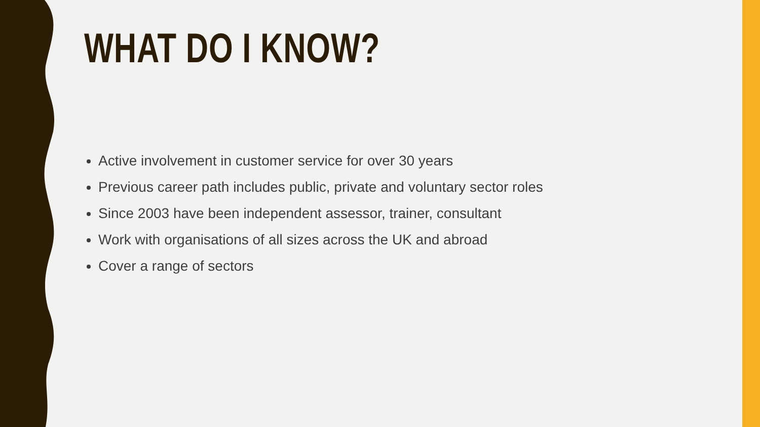WHAT DO I KNOW?
Active involvement in customer service for over 30 years
Previous career path includes public, private and voluntary sector roles
Since 2003 have been independent assessor, trainer, consultant
Work with organisations of all sizes across the UK and abroad
Cover a range of sectors